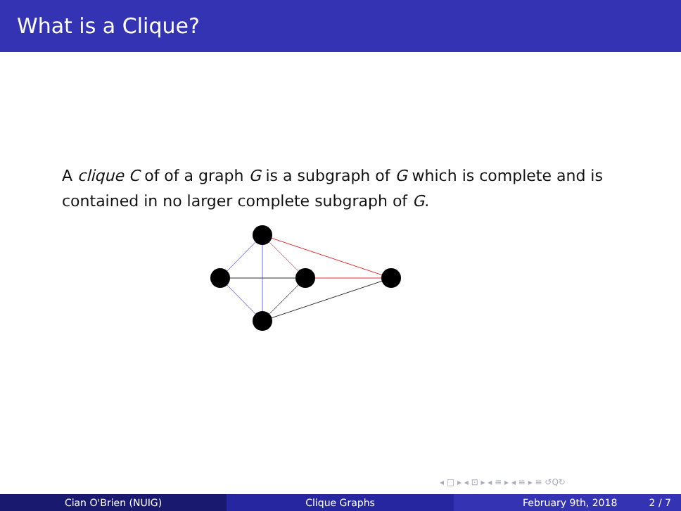What is a Clique?
A clique C of of a graph G is a subgraph of G which is complete and is contained in no larger complete subgraph of G.
◂ □ ▸ ◂ ⊡ ▸ ◂ ≡ ▸ ◂ ≡ ▸ ≡ ↺Q↻
Cian O'Brien (NUIG) Clique Graphs February 9th, 2018 2 / 7